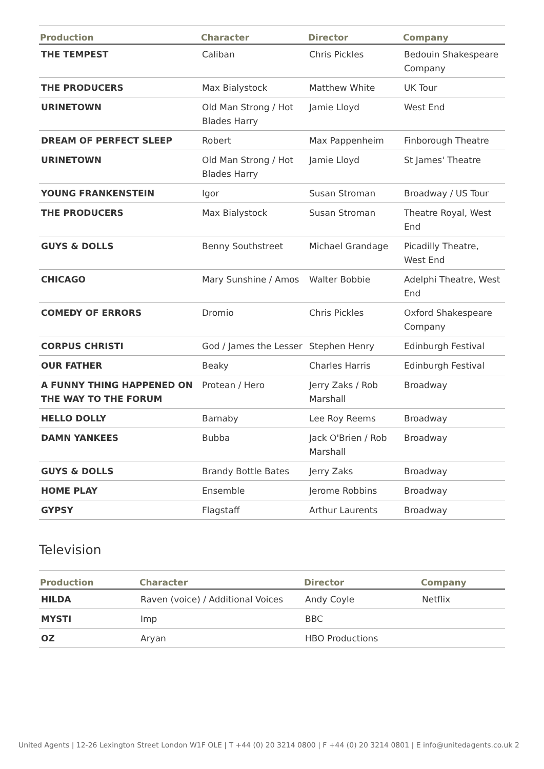| Production | Character | Director | Company |
| --- | --- | --- | --- |
| THE TEMPEST | Caliban | Chris Pickles | Bedouin Shakespeare Company |
| THE PRODUCERS | Max Bialystock | Matthew White | UK Tour |
| URINETOWN | Old Man Strong / Hot Blades Harry | Jamie Lloyd | West End |
| DREAM OF PERFECT SLEEP | Robert | Max Pappenheim | Finborough Theatre |
| URINETOWN | Old Man Strong / Hot Blades Harry | Jamie Lloyd | St James' Theatre |
| YOUNG FRANKENSTEIN | Igor | Susan Stroman | Broadway / US Tour |
| THE PRODUCERS | Max Bialystock | Susan Stroman | Theatre Royal, West End |
| GUYS & DOLLS | Benny Southstreet | Michael Grandage | Picadilly Theatre, West End |
| CHICAGO | Mary Sunshine / Amos | Walter Bobbie | Adelphi Theatre, West End |
| COMEDY OF ERRORS | Dromio | Chris Pickles | Oxford Shakespeare Company |
| CORPUS CHRISTI | God / James the Lesser | Stephen Henry | Edinburgh Festival |
| OUR FATHER | Beaky | Charles Harris | Edinburgh Festival |
| A FUNNY THING HAPPENED ON THE WAY TO THE FORUM | Protean / Hero | Jerry Zaks / Rob Marshall | Broadway |
| HELLO DOLLY | Barnaby | Lee Roy Reems | Broadway |
| DAMN YANKEES | Bubba | Jack O'Brien / Rob Marshall | Broadway |
| GUYS & DOLLS | Brandy Bottle Bates | Jerry Zaks | Broadway |
| HOME PLAY | Ensemble | Jerome Robbins | Broadway |
| GYPSY | Flagstaff | Arthur Laurents | Broadway |
Television
| Production | Character | Director | Company |
| --- | --- | --- | --- |
| HILDA | Raven (voice) / Additional Voices | Andy Coyle | Netflix |
| MYSTI | Imp | BBC | |
| OZ | Aryan | HBO Productions | |
United Agents | 12-26 Lexington Street London W1F OLE | T +44 (0) 20 3214 0800 | F +44 (0) 20 3214 0801 | E info@unitedagents.co.uk 2